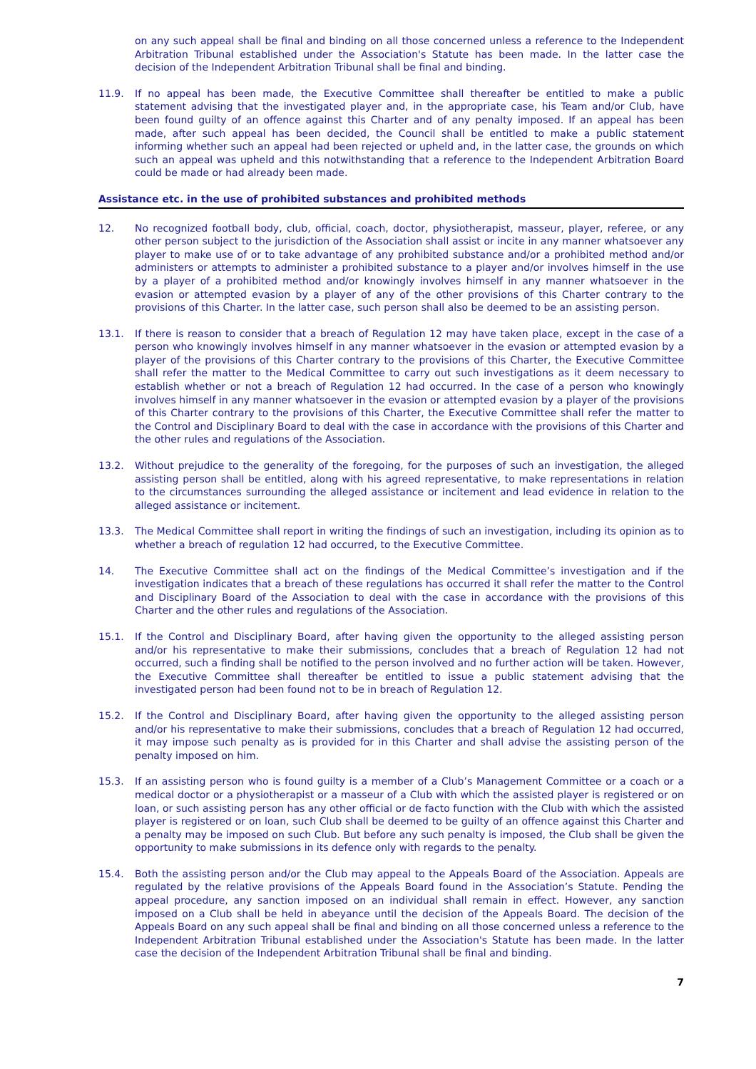on any such appeal shall be final and binding on all those concerned unless a reference to the Independent Arbitration Tribunal established under the Association's Statute has been made. In the latter case the decision of the Independent Arbitration Tribunal shall be final and binding.
11.9. If no appeal has been made, the Executive Committee shall thereafter be entitled to make a public statement advising that the investigated player and, in the appropriate case, his Team and/or Club, have been found guilty of an offence against this Charter and of any penalty imposed. If an appeal has been made, after such appeal has been decided, the Council shall be entitled to make a public statement informing whether such an appeal had been rejected or upheld and, in the latter case, the grounds on which such an appeal was upheld and this notwithstanding that a reference to the Independent Arbitration Board could be made or had already been made.
Assistance etc. in the use of prohibited substances and prohibited methods
12. No recognized football body, club, official, coach, doctor, physiotherapist, masseur, player, referee, or any other person subject to the jurisdiction of the Association shall assist or incite in any manner whatsoever any player to make use of or to take advantage of any prohibited substance and/or a prohibited method and/or administers or attempts to administer a prohibited substance to a player and/or involves himself in the use by a player of a prohibited method and/or knowingly involves himself in any manner whatsoever in the evasion or attempted evasion by a player of any of the other provisions of this Charter contrary to the provisions of this Charter. In the latter case, such person shall also be deemed to be an assisting person.
13.1. If there is reason to consider that a breach of Regulation 12 may have taken place, except in the case of a person who knowingly involves himself in any manner whatsoever in the evasion or attempted evasion by a player of the provisions of this Charter contrary to the provisions of this Charter, the Executive Committee shall refer the matter to the Medical Committee to carry out such investigations as it deem necessary to establish whether or not a breach of Regulation 12 had occurred. In the case of a person who knowingly involves himself in any manner whatsoever in the evasion or attempted evasion by a player of the provisions of this Charter contrary to the provisions of this Charter, the Executive Committee shall refer the matter to the Control and Disciplinary Board to deal with the case in accordance with the provisions of this Charter and the other rules and regulations of the Association.
13.2. Without prejudice to the generality of the foregoing, for the purposes of such an investigation, the alleged assisting person shall be entitled, along with his agreed representative, to make representations in relation to the circumstances surrounding the alleged assistance or incitement and lead evidence in relation to the alleged assistance or incitement.
13.3. The Medical Committee shall report in writing the findings of such an investigation, including its opinion as to whether a breach of regulation 12 had occurred, to the Executive Committee.
14. The Executive Committee shall act on the findings of the Medical Committee’s investigation and if the investigation indicates that a breach of these regulations has occurred it shall refer the matter to the Control and Disciplinary Board of the Association to deal with the case in accordance with the provisions of this Charter and the other rules and regulations of the Association.
15.1. If the Control and Disciplinary Board, after having given the opportunity to the alleged assisting person and/or his representative to make their submissions, concludes that a breach of Regulation 12 had not occurred, such a finding shall be notified to the person involved and no further action will be taken. However, the Executive Committee shall thereafter be entitled to issue a public statement advising that the investigated person had been found not to be in breach of Regulation 12.
15.2. If the Control and Disciplinary Board, after having given the opportunity to the alleged assisting person and/or his representative to make their submissions, concludes that a breach of Regulation 12 had occurred, it may impose such penalty as is provided for in this Charter and shall advise the assisting person of the penalty imposed on him.
15.3. If an assisting person who is found guilty is a member of a Club’s Management Committee or a coach or a medical doctor or a physiotherapist or a masseur of a Club with which the assisted player is registered or on loan, or such assisting person has any other official or de facto function with the Club with which the assisted player is registered or on loan, such Club shall be deemed to be guilty of an offence against this Charter and a penalty may be imposed on such Club. But before any such penalty is imposed, the Club shall be given the opportunity to make submissions in its defence only with regards to the penalty.
15.4. Both the assisting person and/or the Club may appeal to the Appeals Board of the Association. Appeals are regulated by the relative provisions of the Appeals Board found in the Association’s Statute. Pending the appeal procedure, any sanction imposed on an individual shall remain in effect. However, any sanction imposed on a Club shall be held in abeyance until the decision of the Appeals Board. The decision of the Appeals Board on any such appeal shall be final and binding on all those concerned unless a reference to the Independent Arbitration Tribunal established under the Association's Statute has been made. In the latter case the decision of the Independent Arbitration Tribunal shall be final and binding.
7